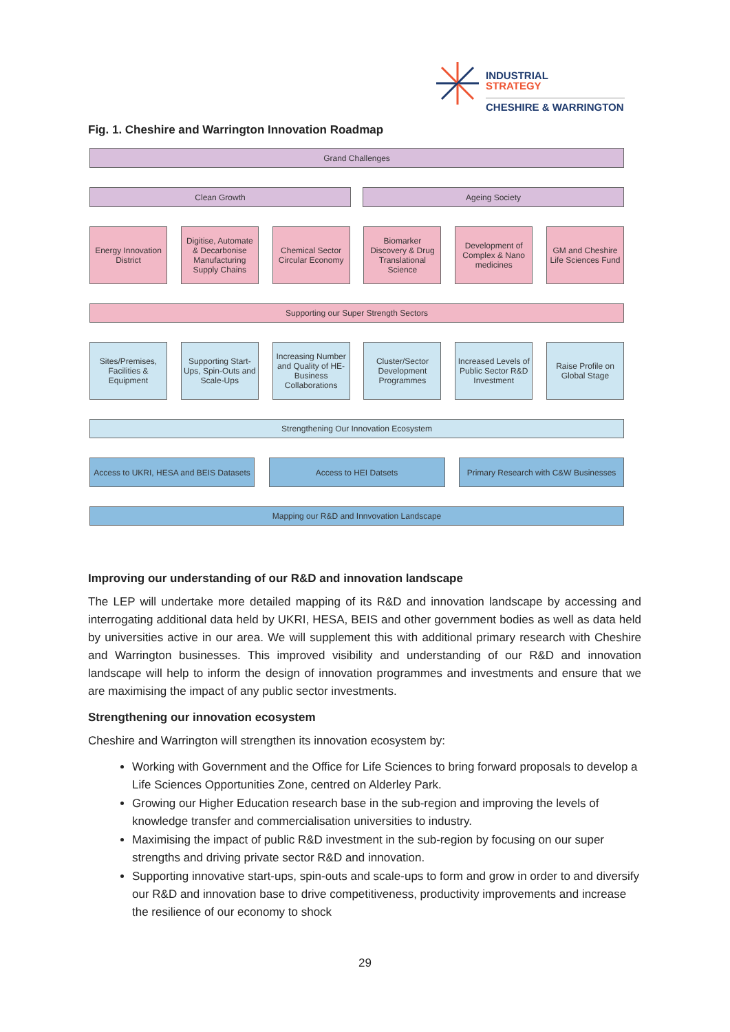INDUSTRIAL
STRATEGY
CHESHIRE & WARRINGTON
Fig. 1. Cheshire and Warrington Innovation Roadmap
Grand Challenges
Clean Growth Ageing Society
Energy Innovation District
Digitise, Automate & Decarbonise Manufacturing Supply Chains
Chemical Sector Circular Economy
Biomarker Discovery & Drug Translational Science
Development of Complex & Nano medicines
GM and Cheshire Life Sciences Fund
Supporting our Super Strength Sectors
Sites/Premises, Facilities & Equipment
Supporting Start-Ups, Spin-Outs and Scale-Ups
Increasing Number and Quality of HE-Business Collaborations
Cluster/Sector Development Programmes
Increased Levels of Public Sector R&D Investment
Raise Profile on Global Stage
Strengthening Our Innovation Ecosystem
Access to UKRI, HESA and BEIS Datasets
Access to HEI Datsets Primary Research with C&W Businesses
Mapping our R&D and Innvovation Landscape
Improving our understanding of our R&D and innovation landscape
The LEP will undertake more detailed mapping of its R&D and innovation landscape by accessing and interrogating additional data held by UKRI, HESA, BEIS and other government bodies as well as data held by universities active in our area. We will supplement this with additional primary research with Cheshire and Warrington businesses. This improved visibility and understanding of our R&D and innovation landscape will help to inform the design of innovation programmes and investments and ensure that we are maximising the impact of any public sector investments.
Strengthening our innovation ecosystem
Cheshire and Warrington will strengthen its innovation ecosystem by:
Working with Government and the Office for Life Sciences to bring forward proposals to develop a Life Sciences Opportunities Zone, centred on Alderley Park.
Growing our Higher Education research base in the sub-region and improving the levels of knowledge transfer and commercialisation universities to industry.
Maximising the impact of public R&D investment in the sub-region by focusing on our super strengths and driving private sector R&D and innovation.
Supporting innovative start-ups, spin-outs and scale-ups to form and grow in order to and diversify our R&D and innovation base to drive competitiveness, productivity improvements and increase the resilience of our economy to shock
29